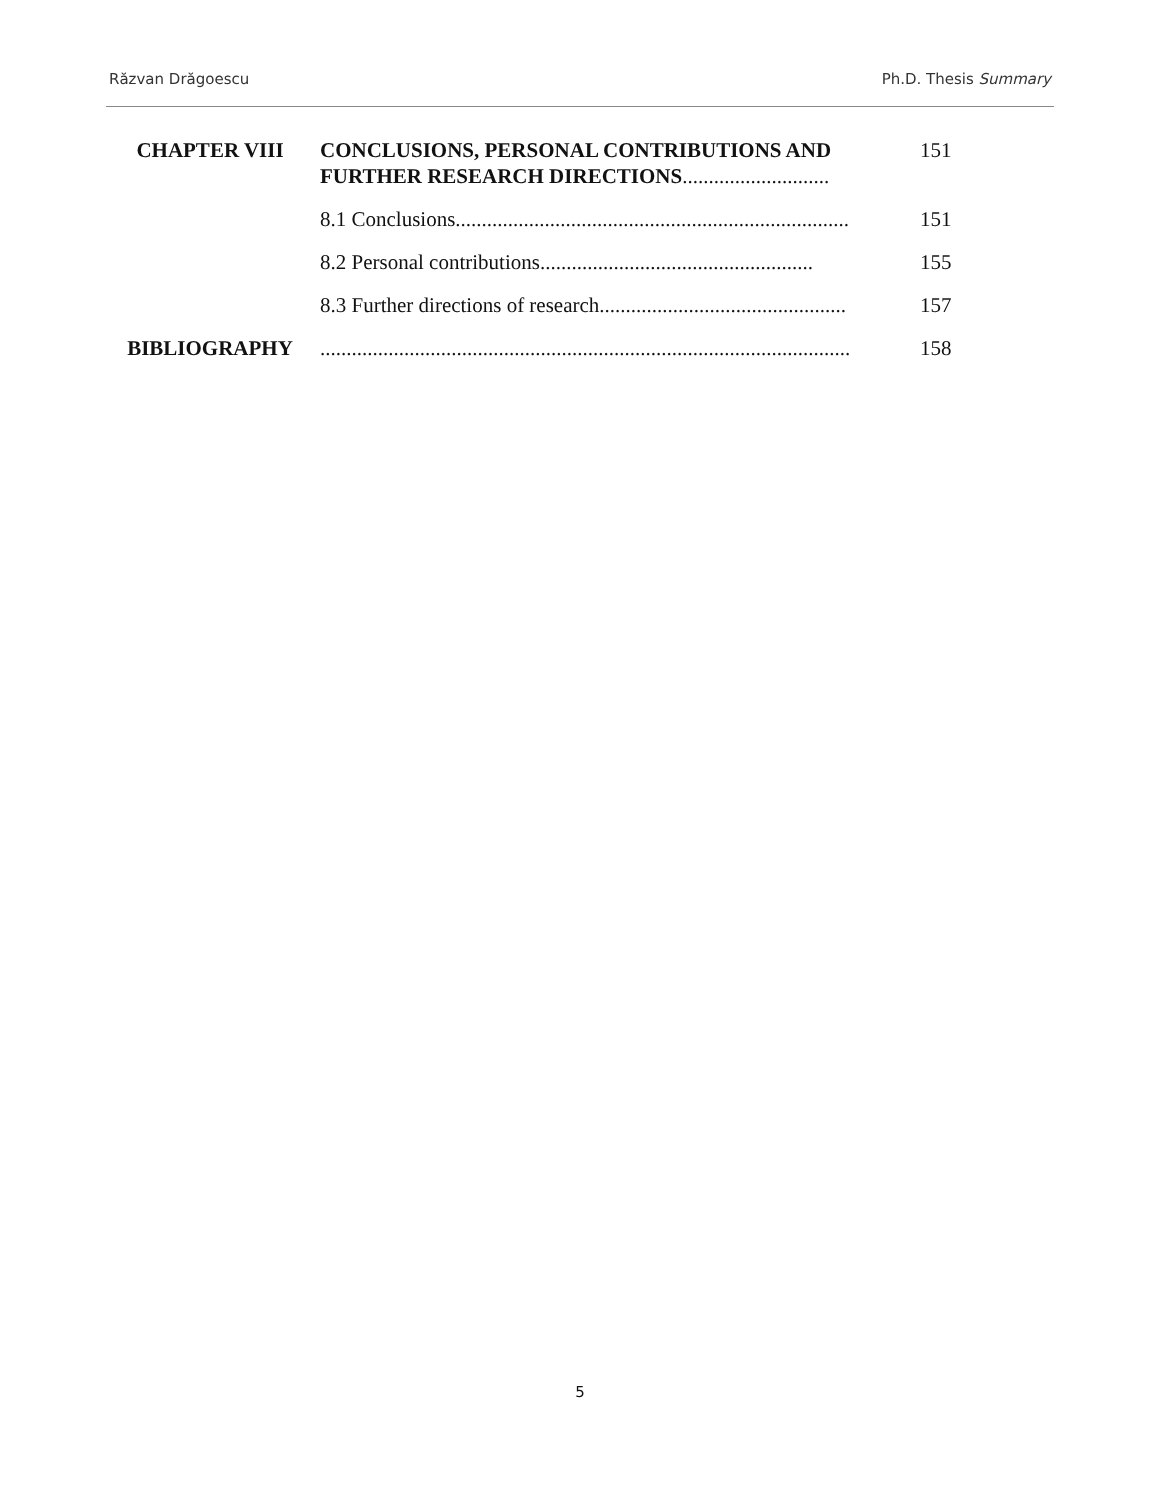Răzvan Drăgoescu Ph.D. Thesis Summary
| CHAPTER VIII | CONCLUSIONS, PERSONAL CONTRIBUTIONS AND FURTHER RESEARCH DIRECTIONS ............................ | 151 |
| | 8.1 Conclusions........................................................................... | 151 |
| | 8.2 Personal contributions.................................................... | 155 |
| | 8.3 Further directions of research............................................... | 157 |
| BIBLIOGRAPHY | ..................................................................................................... | 158 |
5